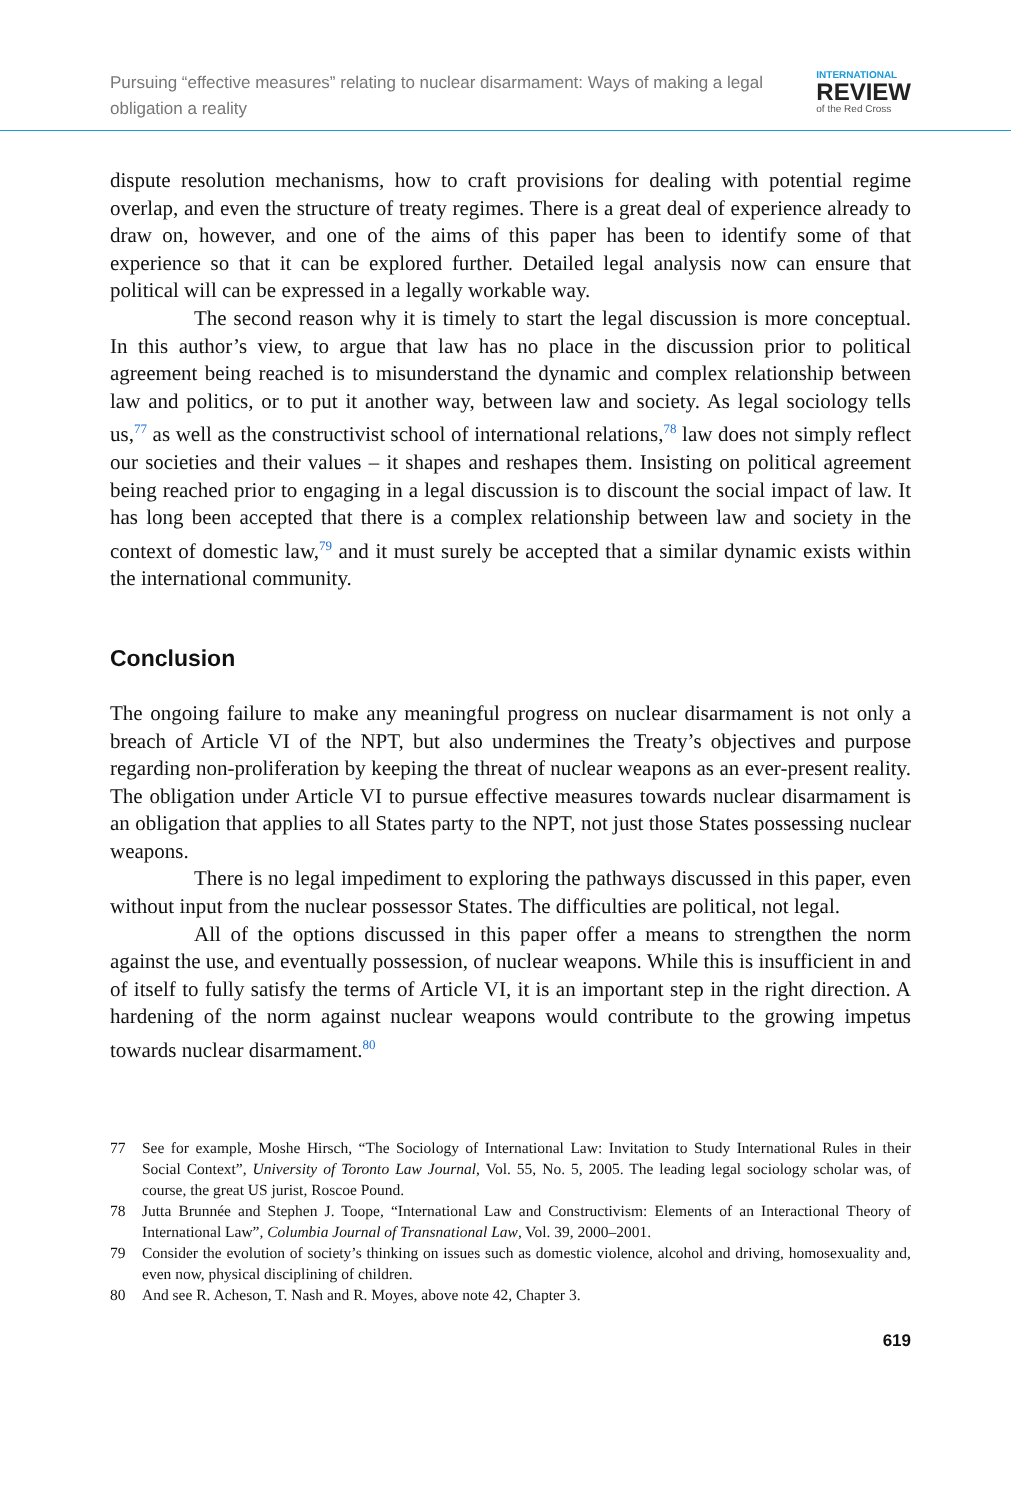Pursuing “effective measures” relating to nuclear disarmament: Ways of making a legal obligation a reality
INTERNATIONAL
REVIEW
of the Red Cross
dispute resolution mechanisms, how to craft provisions for dealing with potential regime overlap, and even the structure of treaty regimes. There is a great deal of experience already to draw on, however, and one of the aims of this paper has been to identify some of that experience so that it can be explored further. Detailed legal analysis now can ensure that political will can be expressed in a legally workable way.
The second reason why it is timely to start the legal discussion is more conceptual. In this author’s view, to argue that law has no place in the discussion prior to political agreement being reached is to misunderstand the dynamic and complex relationship between law and politics, or to put it another way, between law and society. As legal sociology tells us,<sup>77</sup> as well as the constructivist school of international relations,<sup>78</sup> law does not simply reflect our societies and their values – it shapes and reshapes them. Insisting on political agreement being reached prior to engaging in a legal discussion is to discount the social impact of law. It has long been accepted that there is a complex relationship between law and society in the context of domestic law,<sup>79</sup> and it must surely be accepted that a similar dynamic exists within the international community.
Conclusion
The ongoing failure to make any meaningful progress on nuclear disarmament is not only a breach of Article VI of the NPT, but also undermines the Treaty’s objectives and purpose regarding non-proliferation by keeping the threat of nuclear weapons as an ever-present reality. The obligation under Article VI to pursue effective measures towards nuclear disarmament is an obligation that applies to all States party to the NPT, not just those States possessing nuclear weapons.
There is no legal impediment to exploring the pathways discussed in this paper, even without input from the nuclear possessor States. The difficulties are political, not legal.
All of the options discussed in this paper offer a means to strengthen the norm against the use, and eventually possession, of nuclear weapons. While this is insufficient in and of itself to fully satisfy the terms of Article VI, it is an important step in the right direction. A hardening of the norm against nuclear weapons would contribute to the growing impetus towards nuclear disarmament.<sup>80</sup>
77 See for example, Moshe Hirsch, “The Sociology of International Law: Invitation to Study International Rules in their Social Context”, University of Toronto Law Journal, Vol. 55, No. 5, 2005. The leading legal sociology scholar was, of course, the great US jurist, Roscoe Pound.
78 Jutta Brunnée and Stephen J. Toope, “International Law and Constructivism: Elements of an Interactional Theory of International Law”, Columbia Journal of Transnational Law, Vol. 39, 2000–2001.
79 Consider the evolution of society’s thinking on issues such as domestic violence, alcohol and driving, homosexuality and, even now, physical disciplining of children.
80 And see R. Acheson, T. Nash and R. Moyes, above note 42, Chapter 3.
619